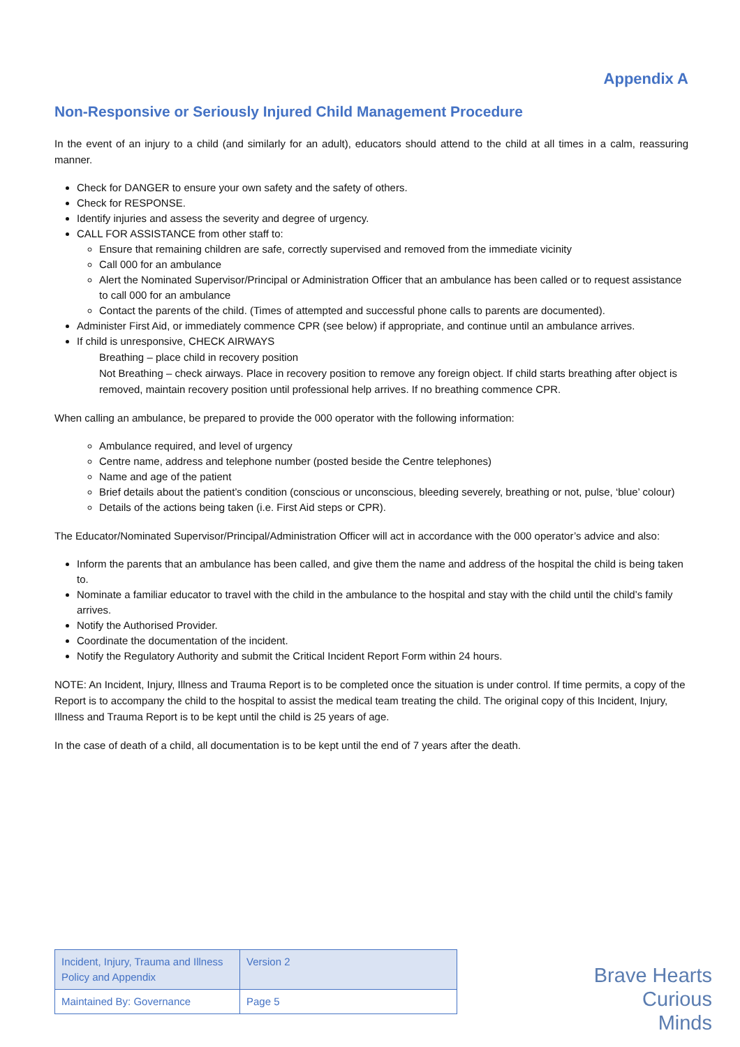Appendix A
Non-Responsive or Seriously Injured Child Management Procedure
In the event of an injury to a child (and similarly for an adult), educators should attend to the child at all times in a calm, reassuring manner.
Check for DANGER to ensure your own safety and the safety of others.
Check for RESPONSE.
Identify injuries and assess the severity and degree of urgency.
CALL FOR ASSISTANCE from other staff to:
Ensure that remaining children are safe, correctly supervised and removed from the immediate vicinity
Call 000 for an ambulance
Alert the Nominated Supervisor/Principal or Administration Officer that an ambulance has been called or to request assistance to call 000 for an ambulance
Contact the parents of the child. (Times of attempted and successful phone calls to parents are documented).
Administer First Aid, or immediately commence CPR (see below) if appropriate, and continue until an ambulance arrives.
If child is unresponsive, CHECK AIRWAYS
Breathing – place child in recovery position
Not Breathing – check airways. Place in recovery position to remove any foreign object. If child starts breathing after object is removed, maintain recovery position until professional help arrives. If no breathing commence CPR.
When calling an ambulance, be prepared to provide the 000 operator with the following information:
Ambulance required, and level of urgency
Centre name, address and telephone number (posted beside the Centre telephones)
Name and age of the patient
Brief details about the patient’s condition (conscious or unconscious, bleeding severely, breathing or not, pulse, ‘blue’ colour)
Details of the actions being taken (i.e. First Aid steps or CPR).
The Educator/Nominated Supervisor/Principal/Administration Officer will act in accordance with the 000 operator’s advice and also:
Inform the parents that an ambulance has been called, and give them the name and address of the hospital the child is being taken to.
Nominate a familiar educator to travel with the child in the ambulance to the hospital and stay with the child until the child’s family arrives.
Notify the Authorised Provider.
Coordinate the documentation of the incident.
Notify the Regulatory Authority and submit the Critical Incident Report Form within 24 hours.
NOTE: An Incident, Injury, Illness and Trauma Report is to be completed once the situation is under control. If time permits, a copy of the Report is to accompany the child to the hospital to assist the medical team treating the child. The original copy of this Incident, Injury, Illness and Trauma Report is to be kept until the child is 25 years of age.
In the case of death of a child, all documentation is to be kept until the end of 7 years after the death.
| Incident, Injury, Trauma and Illness Policy and Appendix | Version 2 |
| Maintained By: Governance | Page 5 |
Brave Hearts
Curious Minds